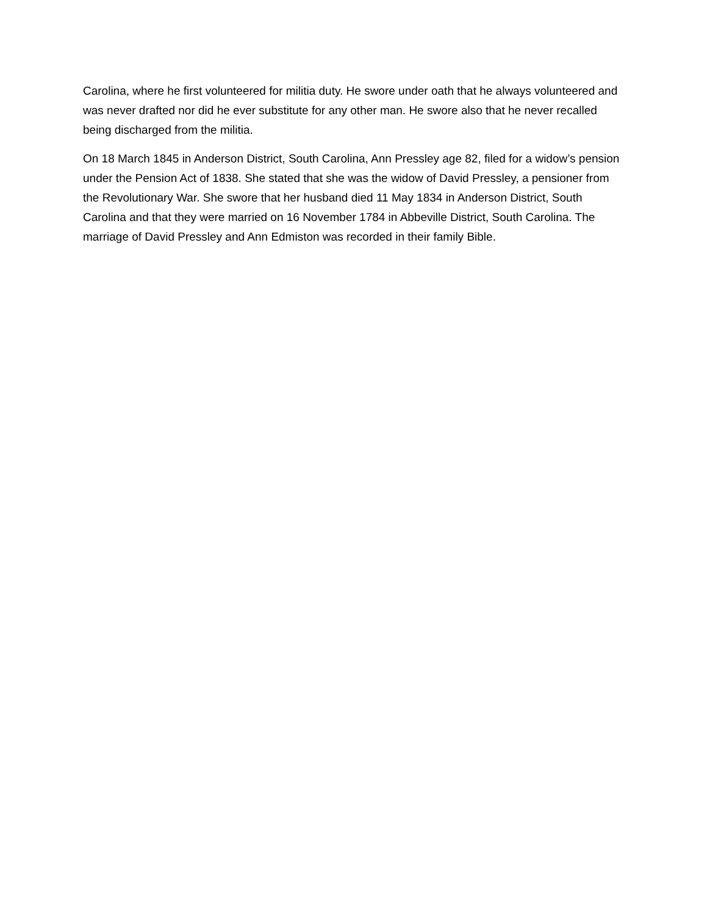Carolina, where he first volunteered for militia duty. He swore under oath that he always volunteered and was never drafted nor did he ever substitute for any other man. He swore also that he never recalled being discharged from the militia.
On 18 March 1845 in Anderson District, South Carolina, Ann Pressley age 82, filed for a widow’s pension under the Pension Act of 1838. She stated that she was the widow of David Pressley, a pensioner from the Revolutionary War. She swore that her husband died 11 May 1834 in Anderson District, South Carolina and that they were married on 16 November 1784 in Abbeville District, South Carolina. The marriage of David Pressley and Ann Edmiston was recorded in their family Bible.